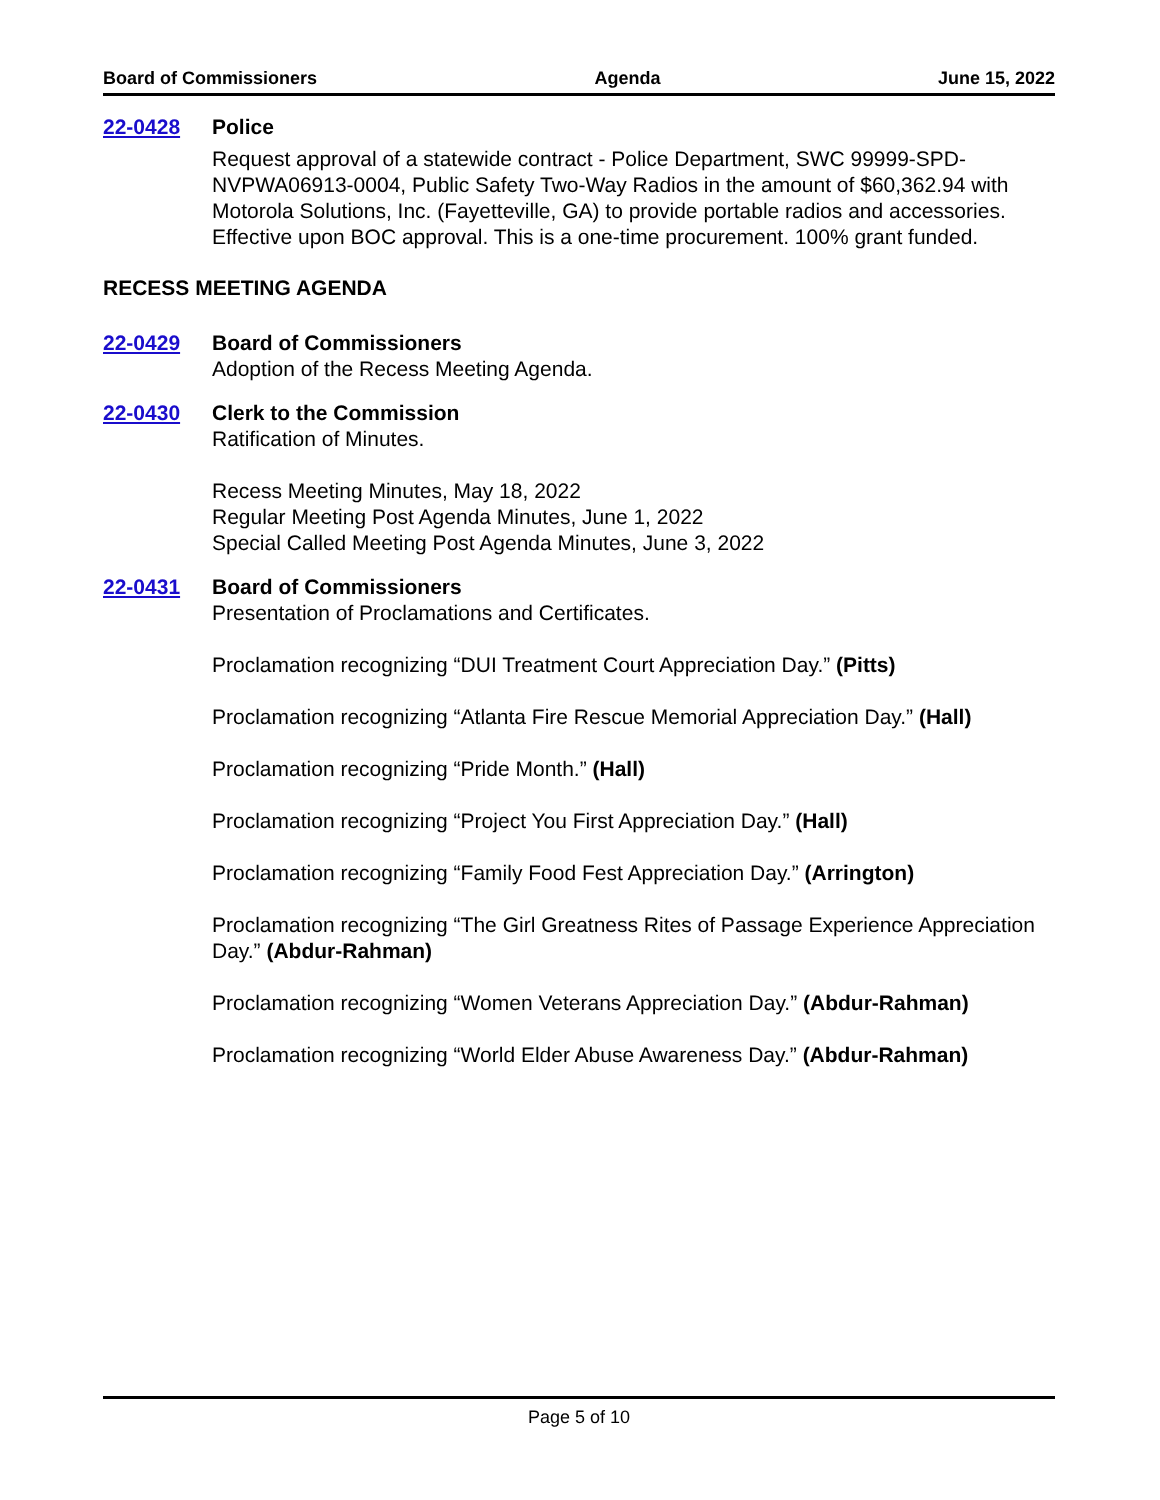Board of Commissioners Agenda June 15, 2022
22-0428 Police
Request approval of a statewide contract - Police Department, SWC 99999-SPD-NVPWA06913-0004, Public Safety Two-Way Radios in the amount of $60,362.94 with Motorola Solutions, Inc. (Fayetteville, GA) to provide portable radios and accessories. Effective upon BOC approval. This is a one-time procurement. 100% grant funded.
RECESS MEETING AGENDA
22-0429 Board of Commissioners
Adoption of the Recess Meeting Agenda.
22-0430 Clerk to the Commission
Ratification of Minutes.
Recess Meeting Minutes, May 18, 2022
Regular Meeting Post Agenda Minutes, June 1, 2022
Special Called Meeting Post Agenda Minutes, June 3, 2022
22-0431 Board of Commissioners
Presentation of Proclamations and Certificates.
Proclamation recognizing “DUI Treatment Court Appreciation Day.” (Pitts)
Proclamation recognizing “Atlanta Fire Rescue Memorial Appreciation Day.” (Hall)
Proclamation recognizing “Pride Month.” (Hall)
Proclamation recognizing “Project You First Appreciation Day.” (Hall)
Proclamation recognizing “Family Food Fest Appreciation Day.” (Arrington)
Proclamation recognizing “The Girl Greatness Rites of Passage Experience Appreciation Day.” (Abdur-Rahman)
Proclamation recognizing “Women Veterans Appreciation Day.” (Abdur-Rahman)
Proclamation recognizing “World Elder Abuse Awareness Day.” (Abdur-Rahman)
Page 5 of 10